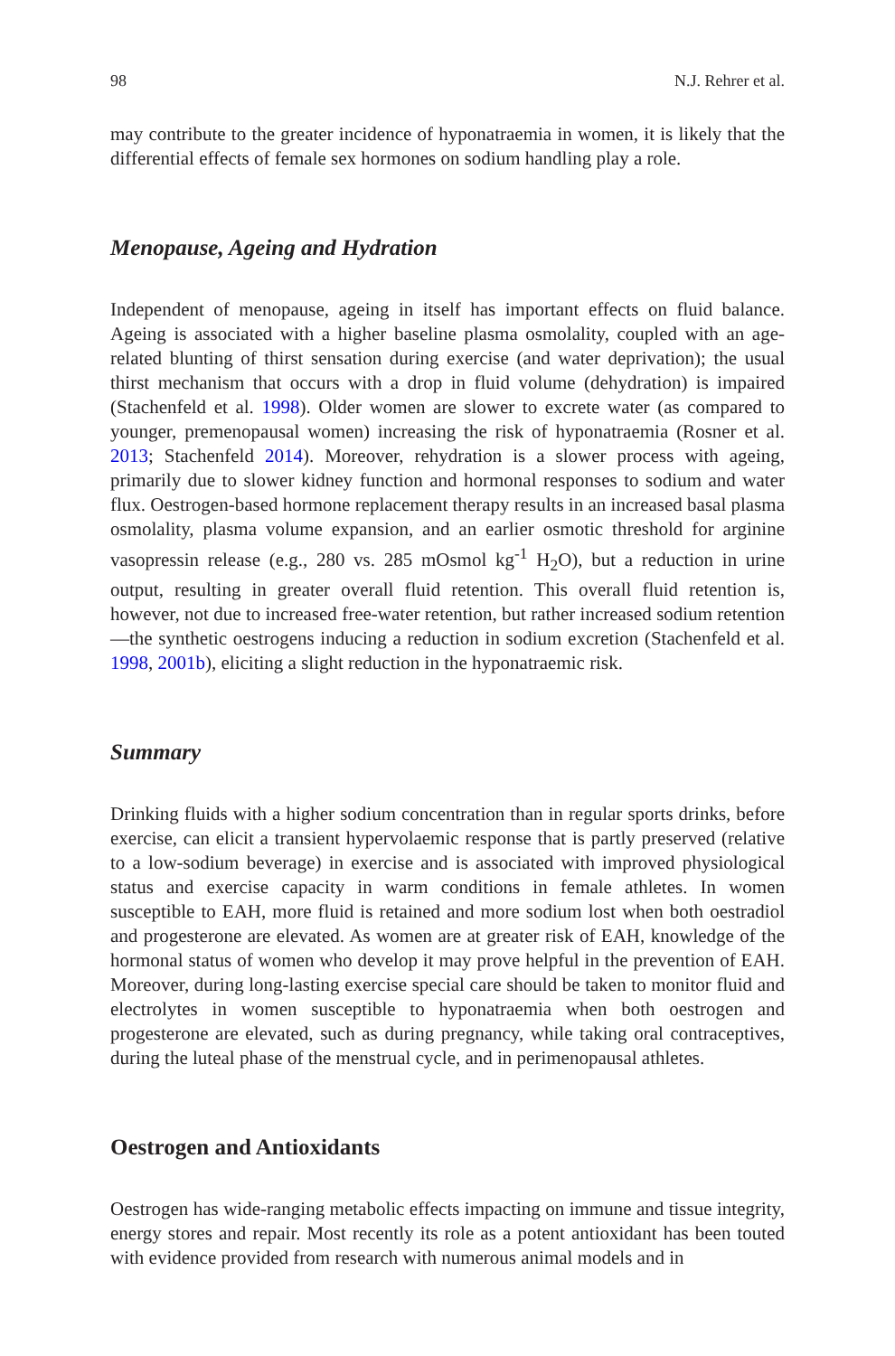98 N.J. Rehrer et al.
may contribute to the greater incidence of hyponatraemia in women, it is likely that the differential effects of female sex hormones on sodium handling play a role.
Menopause, Ageing and Hydration
Independent of menopause, ageing in itself has important effects on fluid balance. Ageing is associated with a higher baseline plasma osmolality, coupled with an age-related blunting of thirst sensation during exercise (and water deprivation); the usual thirst mechanism that occurs with a drop in fluid volume (dehydration) is impaired (Stachenfeld et al. 1998). Older women are slower to excrete water (as compared to younger, premenopausal women) increasing the risk of hyponatraemia (Rosner et al. 2013; Stachenfeld 2014). Moreover, rehydration is a slower process with ageing, primarily due to slower kidney function and hormonal responses to sodium and water flux. Oestrogen-based hormone replacement therapy results in an increased basal plasma osmolality, plasma volume expansion, and an earlier osmotic threshold for arginine vasopressin release (e.g., 280 vs. 285 mOsmol kg<sup>-1</sup> H<sub>2</sub>O), but a reduction in urine output, resulting in greater overall fluid retention. This overall fluid retention is, however, not due to increased free-water retention, but rather increased sodium retention—the synthetic oestrogens inducing a reduction in sodium excretion (Stachenfeld et al. 1998, 2001b), eliciting a slight reduction in the hyponatraemic risk.
Summary
Drinking fluids with a higher sodium concentration than in regular sports drinks, before exercise, can elicit a transient hypervolaemic response that is partly preserved (relative to a low-sodium beverage) in exercise and is associated with improved physiological status and exercise capacity in warm conditions in female athletes. In women susceptible to EAH, more fluid is retained and more sodium lost when both oestradiol and progesterone are elevated. As women are at greater risk of EAH, knowledge of the hormonal status of women who develop it may prove helpful in the prevention of EAH. Moreover, during long-lasting exercise special care should be taken to monitor fluid and electrolytes in women susceptible to hyponatraemia when both oestrogen and progesterone are elevated, such as during pregnancy, while taking oral contraceptives, during the luteal phase of the menstrual cycle, and in perimenopausal athletes.
Oestrogen and Antioxidants
Oestrogen has wide-ranging metabolic effects impacting on immune and tissue integrity, energy stores and repair. Most recently its role as a potent antioxidant has been touted with evidence provided from research with numerous animal models and in